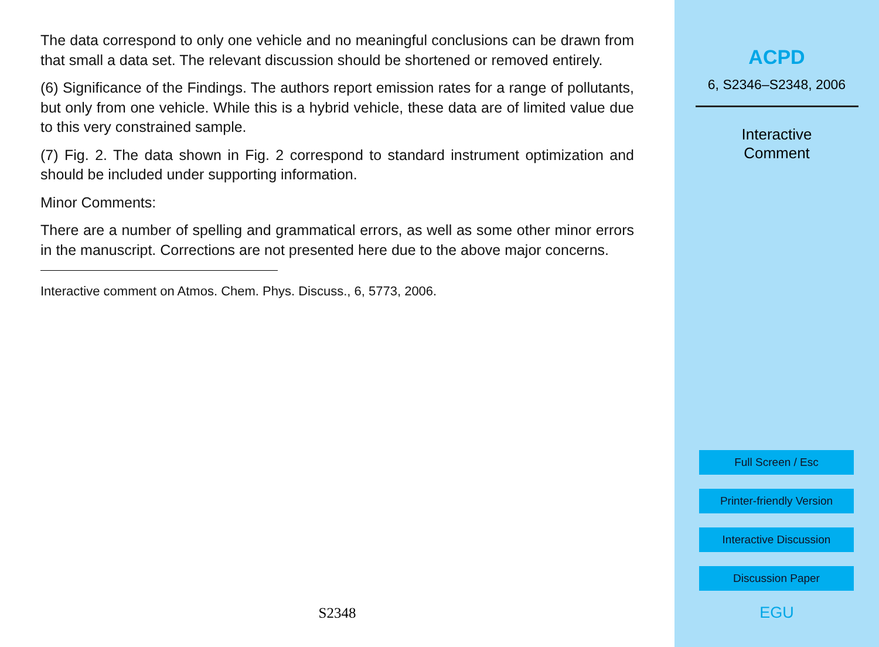The data correspond to only one vehicle and no meaningful conclusions can be drawn from that small a data set. The relevant discussion should be shortened or removed entirely.
(6) Significance of the Findings. The authors report emission rates for a range of pollutants, but only from one vehicle. While this is a hybrid vehicle, these data are of limited value due to this very constrained sample.
(7) Fig. 2. The data shown in Fig. 2 correspond to standard instrument optimization and should be included under supporting information.
Minor Comments:
There are a number of spelling and grammatical errors, as well as some other minor errors in the manuscript. Corrections are not presented here due to the above major concerns.
Interactive comment on Atmos. Chem. Phys. Discuss., 6, 5773, 2006.
S2348
ACPD
6, S2346–S2348, 2006
Interactive
Comment
Full Screen / Esc
Printer-friendly Version
Interactive Discussion
Discussion Paper
EGU